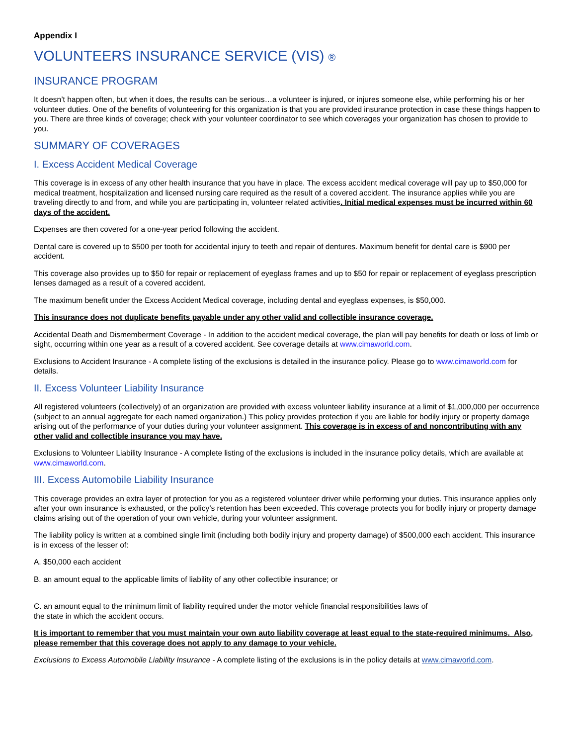Appendix I
VOLUNTEERS INSURANCE SERVICE (VIS) ®
INSURANCE PROGRAM
It doesn’t happen often, but when it does, the results can be serious…a volunteer is injured, or injures someone else, while performing his or her volunteer duties. One of the benefits of volunteering for this organization is that you are provided insurance protection in case these things happen to you. There are three kinds of coverage; check with your volunteer coordinator to see which coverages your organization has chosen to provide to you.
SUMMARY OF COVERAGES
I. Excess Accident Medical Coverage
This coverage is in excess of any other health insurance that you have in place. The excess accident medical coverage will pay up to $50,000 for medical treatment, hospitalization and licensed nursing care required as the result of a covered accident. The insurance applies while you are traveling directly to and from, and while you are participating in, volunteer related activities. Initial medical expenses must be incurred within 60 days of the accident.
Expenses are then covered for a one-year period following the accident.
Dental care is covered up to $500 per tooth for accidental injury to teeth and repair of dentures. Maximum benefit for dental care is $900 per accident.
This coverage also provides up to $50 for repair or replacement of eyeglass frames and up to $50 for repair or replacement of eyeglass prescription lenses damaged as a result of a covered accident.
The maximum benefit under the Excess Accident Medical coverage, including dental and eyeglass expenses, is $50,000.
This insurance does not duplicate benefits payable under any other valid and collectible insurance coverage.
Accidental Death and Dismemberment Coverage - In addition to the accident medical coverage, the plan will pay benefits for death or loss of limb or sight, occurring within one year as a result of a covered accident. See coverage details at www.cimaworld.com.
Exclusions to Accident Insurance - A complete listing of the exclusions is detailed in the insurance policy. Please go to www.cimaworld.com for details.
II. Excess Volunteer Liability Insurance
All registered volunteers (collectively) of an organization are provided with excess volunteer liability insurance at a limit of $1,000,000 per occurrence (subject to an annual aggregate for each named organization.) This policy provides protection if you are liable for bodily injury or property damage arising out of the performance of your duties during your volunteer assignment. This coverage is in excess of and noncontributing with any other valid and collectible insurance you may have.
Exclusions to Volunteer Liability Insurance - A complete listing of the exclusions is included in the insurance policy details, which are available at www.cimaworld.com.
III. Excess Automobile Liability Insurance
This coverage provides an extra layer of protection for you as a registered volunteer driver while performing your duties. This insurance applies only after your own insurance is exhausted, or the policy’s retention has been exceeded. This coverage protects you for bodily injury or property damage claims arising out of the operation of your own vehicle, during your volunteer assignment.
The liability policy is written at a combined single limit (including both bodily injury and property damage) of $500,000 each accident. This insurance is in excess of the lesser of:
A. $50,000 each accident
B. an amount equal to the applicable limits of liability of any other collectible insurance; or
C. an amount equal to the minimum limit of liability required under the motor vehicle financial responsibilities laws of
the state in which the accident occurs.
It is important to remember that you must maintain your own auto liability coverage at least equal to the state-required minimums. Also, please remember that this coverage does not apply to any damage to your vehicle.
Exclusions to Excess Automobile Liability Insurance - A complete listing of the exclusions is in the policy details at www.cimaworld.com.